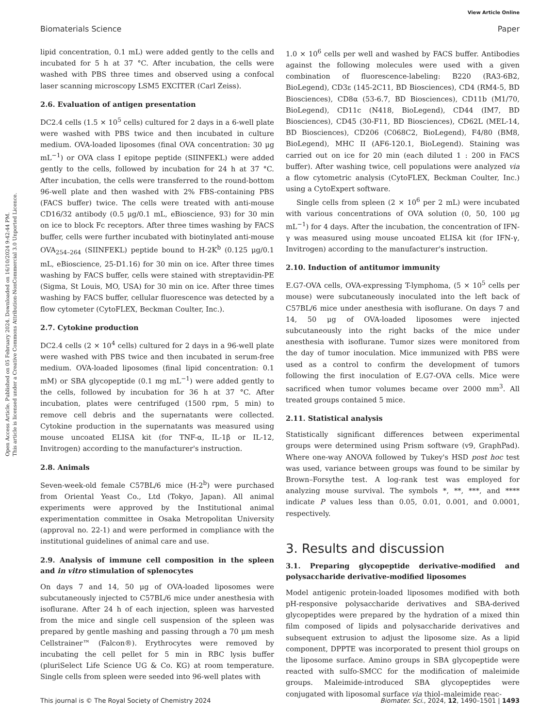View Article Online
Biomaterials Science Paper
Open Access Article. Published on 05 February 2024. Downloaded on 16/10/2024 9:42:44 PM.
This article is licensed under a Creative Commons Attribution-NonCommercial 3.0 Unported Licence.
lipid concentration, 0.1 mL) were added gently to the cells and incubated for 5 h at 37 °C. After incubation, the cells were washed with PBS three times and observed using a confocal laser scanning microscopy LSM5 EXCITER (Carl Zeiss).
2.6. Evaluation of antigen presentation
DC2.4 cells (1.5 × 10<sup>5</sup> cells) cultured for 2 days in a 6-well plate were washed with PBS twice and then incubated in culture medium. OVA-loaded liposomes (final OVA concentration: 30 μg mL<sup>−1</sup>) or OVA class I epitope peptide (SIINFEKL) were added gently to the cells, followed by incubation for 24 h at 37 °C. After incubation, the cells were transferred to the round-bottom 96-well plate and then washed with 2% FBS-containing PBS (FACS buffer) twice. The cells were treated with anti-mouse CD16/32 antibody (0.5 μg/0.1 mL, eBioscience, 93) for 30 min on ice to block Fc receptors. After three times washing by FACS buffer, cells were further incubated with biotinylated anti-mouse OVA<sub>254–264</sub> (SIINFEKL) peptide bound to H-2K<sup>b</sup> (0.125 μg/0.1 mL, eBioscience, 25-D1.16) for 30 min on ice. After three times washing by FACS buffer, cells were stained with streptavidin-PE (Sigma, St Louis, MO, USA) for 30 min on ice. After three times washing by FACS buffer, cellular fluorescence was detected by a flow cytometer (CytoFLEX, Beckman Coulter, Inc.).
2.7. Cytokine production
DC2.4 cells (2 × 10<sup>4</sup> cells) cultured for 2 days in a 96-well plate were washed with PBS twice and then incubated in serum-free medium. OVA-loaded liposomes (final lipid concentration: 0.1 mM) or SBA glycopeptide (0.1 mg mL<sup>−1</sup>) were added gently to the cells, followed by incubation for 36 h at 37 °C. After incubation, plates were centrifuged (1500 rpm, 5 min) to remove cell debris and the supernatants were collected. Cytokine production in the supernatants was measured using mouse uncoated ELISA kit (for TNF-α, IL-1β or IL-12, Invitrogen) according to the manufacturer's instruction.
2.8. Animals
Seven-week-old female C57BL/6 mice (H-2<sup>b</sup>) were purchased from Oriental Yeast Co., Ltd (Tokyo, Japan). All animal experiments were approved by the Institutional animal experimentation committee in Osaka Metropolitan University (approval no. 22-1) and were performed in compliance with the institutional guidelines of animal care and use.
2.9. Analysis of immune cell composition in the spleen and in vitro stimulation of splenocytes
On days 7 and 14, 50 μg of OVA-loaded liposomes were subcutaneously injected to C57BL/6 mice under anesthesia with isoflurane. After 24 h of each injection, spleen was harvested from the mice and single cell suspension of the spleen was prepared by gentle mashing and passing through a 70 μm mesh Cellstrainer™ (Falcon®). Erythrocytes were removed by incubating the cell pellet for 5 min in RBC lysis buffer (pluriSelect Life Science UG & Co. KG) at room temperature. Single cells from spleen were seeded into 96-well plates with
1.0 × 10<sup>6</sup> cells per well and washed by FACS buffer. Antibodies against the following molecules were used with a given combination of fluorescence-labeling: B220 (RA3-6B2, BioLegend), CD3ε (145-2C11, BD Biosciences), CD4 (RM4-5, BD Biosciences), CD8α (53-6.7, BD Biosciences), CD11b (M1/70, BioLegend), CD11c (N418, BioLegend), CD44 (IM7, BD Biosciences), CD45 (30-F11, BD Biosciences), CD62L (MEL-14, BD Biosciences), CD206 (C068C2, BioLegend), F4/80 (BM8, BioLegend), MHC II (AF6-120.1, BioLegend). Staining was carried out on ice for 20 min (each diluted 1 : 200 in FACS buffer). After washing twice, cell populations were analyzed via a flow cytometric analysis (CytoFLEX, Beckman Coulter, Inc.) using a CytoExpert software.
Single cells from spleen (2 × 10<sup>6</sup> per 2 mL) were incubated with various concentrations of OVA solution (0, 50, 100 μg mL<sup>−1</sup>) for 4 days. After the incubation, the concentration of IFN-γ was measured using mouse uncoated ELISA kit (for IFN-γ, Invitrogen) according to the manufacturer's instruction.
2.10. Induction of antitumor immunity
E.G7-OVA cells, OVA-expressing T-lymphoma, (5 × 10<sup>5</sup> cells per mouse) were subcutaneously inoculated into the left back of C57BL/6 mice under anesthesia with isoflurane. On days 7 and 14, 50 μg of OVA-loaded liposomes were injected subcutaneously into the right backs of the mice under anesthesia with isoflurane. Tumor sizes were monitored from the day of tumor inoculation. Mice immunized with PBS were used as a control to confirm the development of tumors following the first inoculation of E.G7-OVA cells. Mice were sacrificed when tumor volumes became over 2000 mm<sup>3</sup>. All treated groups contained 5 mice.
2.11. Statistical analysis
Statistically significant differences between experimental groups were determined using Prism software (v9, GraphPad). Where one-way ANOVA followed by Tukey's HSD post hoc test was used, variance between groups was found to be similar by Brown–Forsythe test. A log-rank test was employed for analyzing mouse survival. The symbols *, **, ***, and **** indicate P values less than 0.05, 0.01, 0.001, and 0.0001, respectively.
3. Results and discussion
3.1. Preparing glycopeptide derivative-modified and polysaccharide derivative-modified liposomes
Model antigenic protein-loaded liposomes modified with both pH-responsive polysaccharide derivatives and SBA-derived glycopeptides were prepared by the hydration of a mixed thin film composed of lipids and polysaccharide derivatives and subsequent extrusion to adjust the liposome size. As a lipid component, DPPTE was incorporated to present thiol groups on the liposome surface. Amino groups in SBA glycopeptide were reacted with sulfo-SMCC for the modification of maleimide groups. Maleimide-introduced SBA glycopeptides were conjugated with liposomal surface via thiol–maleimide reac-
This journal is © The Royal Society of Chemistry 2024 Biomater. Sci., 2024, 12, 1490–1501 | 1493